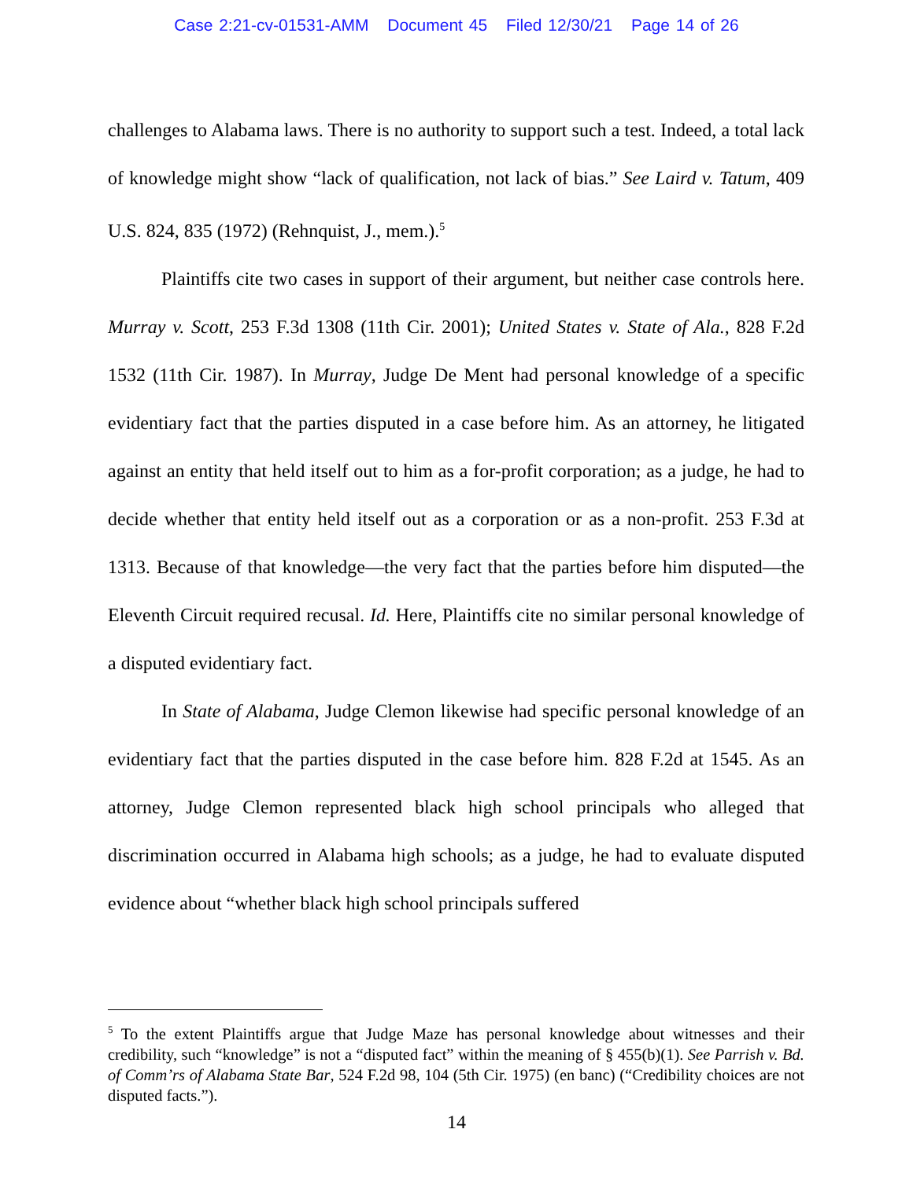Case 2:21-cv-01531-AMM Document 45 Filed 12/30/21 Page 14 of 26
challenges to Alabama laws. There is no authority to support such a test. Indeed, a total lack of knowledge might show “lack of qualification, not lack of bias.” See Laird v. Tatum, 409 U.S. 824, 835 (1972) (Rehnquist, J., mem.).<sup>5</sup>
Plaintiffs cite two cases in support of their argument, but neither case controls here. Murray v. Scott, 253 F.3d 1308 (11th Cir. 2001); United States v. State of Ala., 828 F.2d 1532 (11th Cir. 1987). In Murray, Judge De Ment had personal knowledge of a specific evidentiary fact that the parties disputed in a case before him. As an attorney, he litigated against an entity that held itself out to him as a for-profit corporation; as a judge, he had to decide whether that entity held itself out as a corporation or as a non-profit. 253 F.3d at 1313. Because of that knowledge—the very fact that the parties before him disputed—the Eleventh Circuit required recusal. Id. Here, Plaintiffs cite no similar personal knowledge of a disputed evidentiary fact.
In State of Alabama, Judge Clemon likewise had specific personal knowledge of an evidentiary fact that the parties disputed in the case before him. 828 F.2d at 1545. As an attorney, Judge Clemon represented black high school principals who alleged that discrimination occurred in Alabama high schools; as a judge, he had to evaluate disputed evidence about “whether black high school principals suffered
<sup>5</sup> To the extent Plaintiffs argue that Judge Maze has personal knowledge about witnesses and their credibility, such “knowledge” is not a “disputed fact” within the meaning of § 455(b)(1). See Parrish v. Bd. of Comm’rs of Alabama State Bar, 524 F.2d 98, 104 (5th Cir. 1975) (en banc) (“Credibility choices are not disputed facts.”).
14